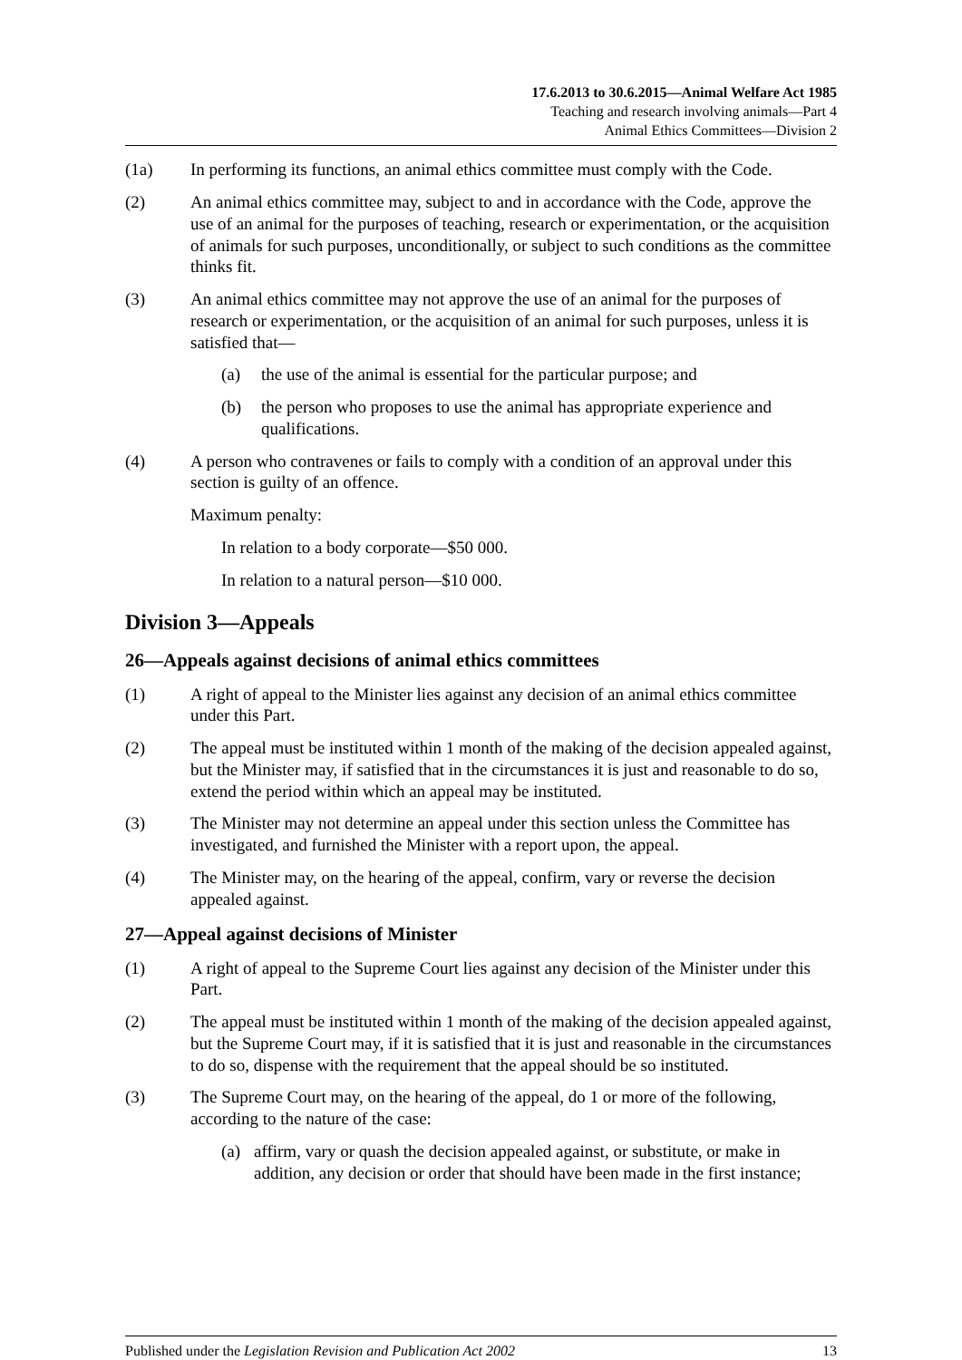17.6.2013 to 30.6.2015—Animal Welfare Act 1985
Teaching and research involving animals—Part 4
Animal Ethics Committees—Division 2
(1a) In performing its functions, an animal ethics committee must comply with the Code.
(2) An animal ethics committee may, subject to and in accordance with the Code, approve the use of an animal for the purposes of teaching, research or experimentation, or the acquisition of animals for such purposes, unconditionally, or subject to such conditions as the committee thinks fit.
(3) An animal ethics committee may not approve the use of an animal for the purposes of research or experimentation, or the acquisition of an animal for such purposes, unless it is satisfied that—
(a) the use of the animal is essential for the particular purpose; and
(b) the person who proposes to use the animal has appropriate experience and qualifications.
(4) A person who contravenes or fails to comply with a condition of an approval under this section is guilty of an offence.
Maximum penalty:
In relation to a body corporate—$50 000.
In relation to a natural person—$10 000.
Division 3—Appeals
26—Appeals against decisions of animal ethics committees
(1) A right of appeal to the Minister lies against any decision of an animal ethics committee under this Part.
(2) The appeal must be instituted within 1 month of the making of the decision appealed against, but the Minister may, if satisfied that in the circumstances it is just and reasonable to do so, extend the period within which an appeal may be instituted.
(3) The Minister may not determine an appeal under this section unless the Committee has investigated, and furnished the Minister with a report upon, the appeal.
(4) The Minister may, on the hearing of the appeal, confirm, vary or reverse the decision appealed against.
27—Appeal against decisions of Minister
(1) A right of appeal to the Supreme Court lies against any decision of the Minister under this Part.
(2) The appeal must be instituted within 1 month of the making of the decision appealed against, but the Supreme Court may, if it is satisfied that it is just and reasonable in the circumstances to do so, dispense with the requirement that the appeal should be so instituted.
(3) The Supreme Court may, on the hearing of the appeal, do 1 or more of the following, according to the nature of the case:
(a) affirm, vary or quash the decision appealed against, or substitute, or make in addition, any decision or order that should have been made in the first instance;
Published under the Legislation Revision and Publication Act 2002 13